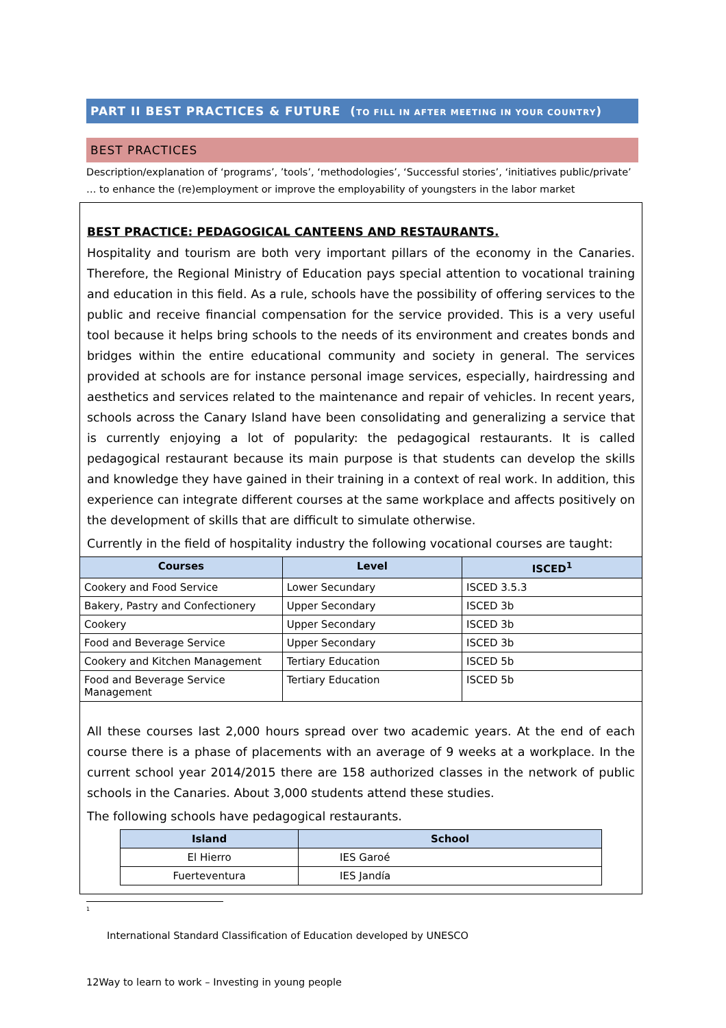PART II BEST PRACTICES & FUTURE (TO FILL IN AFTER MEETING IN YOUR COUNTRY)
BEST PRACTICES
Description/explanation of ‘programs’, ’tools’, ‘methodologies’, ‘Successful stories’, ‘initiatives public/private’ … to enhance the (re)employment or improve the employability of youngsters in the labor market
BEST PRACTICE: PEDAGOGICAL CANTEENS AND RESTAURANTS.
Hospitality and tourism are both very important pillars of the economy in the Canaries. Therefore, the Regional Ministry of Education pays special attention to vocational training and education in this field. As a rule, schools have the possibility of offering services to the public and receive financial compensation for the service provided. This is a very useful tool because it helps bring schools to the needs of its environment and creates bonds and bridges within the entire educational community and society in general. The services provided at schools are for instance personal image services, especially, hairdressing and aesthetics and services related to the maintenance and repair of vehicles. In recent years, schools across the Canary Island have been consolidating and generalizing a service that is currently enjoying a lot of popularity: the pedagogical restaurants. It is called pedagogical restaurant because its main purpose is that students can develop the skills and knowledge they have gained in their training in a context of real work. In addition, this experience can integrate different courses at the same workplace and affects positively on the development of skills that are difficult to simulate otherwise.
Currently in the field of hospitality industry the following vocational courses are taught:
| Courses | Level | ISCED<sup>1</sup> |
| --- | --- | --- |
| Cookery and Food Service | Lower Secundary | ISCED 3.5.3 |
| Bakery, Pastry and Confectionery | Upper Secondary | ISCED 3b |
| Cookery | Upper Secondary | ISCED 3b |
| Food and Beverage Service | Upper Secondary | ISCED 3b |
| Cookery and Kitchen Management | Tertiary Education | ISCED 5b |
| Food and Beverage Service Management | Tertiary Education | ISCED 5b |
All these courses last 2,000 hours spread over two academic years. At the end of each course there is a phase of placements with an average of 9 weeks at a workplace. In the current school year 2014/2015 there are 158 authorized classes in the network of public schools in the Canaries. About 3,000 students attend these studies.
The following schools have pedagogical restaurants.
| Island | School |
| --- | --- |
| El Hierro | IES Garoé |
| Fuerteventura | IES Jandía |
1
International Standard Classification of Education developed by UNESCO
12Way to learn to work – Investing in young people